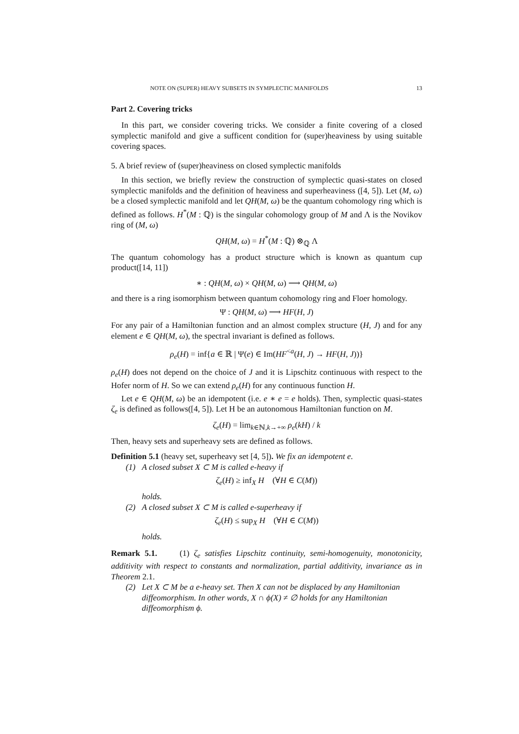NOTE ON (SUPER) HEAVY SUBSETS IN SYMPLECTIC MANIFOLDS 13
Part 2. Covering tricks
In this part, we consider covering tricks. We consider a finite covering of a closed symplectic manifold and give a sufficent condition for (super)heaviness by using suitable covering spaces.
5. A brief review of (super)heaviness on closed symplectic manifolds
In this section, we briefly review the construction of symplectic quasi-states on closed symplectic manifolds and the definition of heaviness and superheaviness ([4, 5]). Let (M, ω) be a closed symplectic manifold and let QH(M, ω) be the quantum cohomology ring which is defined as follows. H<sup>*</sup>(M : ℚ) is the singular cohomology group of M and Λ is the Novikov ring of (M, ω)
QH(M, ω) = H<sup>*</sup>(M : ℚ) ⊗<sub>ℚ</sub> Λ
The quantum cohomology has a product structure which is known as quantum cup product([14, 11])
∗ : QH(M, ω) × QH(M, ω) ⟶ QH(M, ω)
and there is a ring isomorphism between quantum cohomology ring and Floer homology.
Ψ : QH(M, ω) ⟶ HF(H, J)
For any pair of a Hamiltonian function and an almost complex structure (H, J) and for any element e ∈ QH(M, ω), the spectral invariant is defined as follows.
ρ<sub>e</sub>(H) = inf{a ∈ ℝ | Ψ(e) ∈ Im(HF<sup><a</sup>(H, J) → HF(H, J))}
ρ<sub>e</sub>(H) does not depend on the choice of J and it is Lipschitz continuous with respect to the Hofer norm of H. So we can extend ρ<sub>e</sub>(H) for any continuous function H.
Let e ∈ QH(M, ω) be an idempotent (i.e. e ∗ e = e holds). Then, symplectic quasi-states ζ<sub>e</sub> is defined as follows([4, 5]). Let H be an autonomous Hamiltonian function on M.
ζ<sub>e</sub>(H) = lim<sub>k∈ℕ,k→+∞</sub> ρ<sub>e</sub>(kH) / k
Then, heavy sets and superheavy sets are defined as follows.
Definition 5.1 (heavy set, superheavy set [4, 5]). We fix an idempotent e.
(1) A closed subset X ⊂ M is called e-heavy if
ζ<sub>e</sub>(H) ≥ inf<sub>X</sub> H (∀H ∈ C(M))
holds.
(2) A closed subset X ⊂ M is called e-superheavy if
ζ<sub>e</sub>(H) ≤ sup<sub>X</sub> H (∀H ∈ C(M))
holds.
Remark 5.1. (1) ζ<sub>e</sub> satisfies Lipschitz continuity, semi-homogenuity, monotonicity, additivity with respect to constants and normalization, partial additivity, invariance as in Theorem 2.1.
(2) Let X ⊂ M be a e-heavy set. Then X can not be displaced by any Hamiltonian diffeomorphism. In other words, X ∩ ϕ(X) ≠ ∅ holds for any Hamiltonian diffeomorphism ϕ.